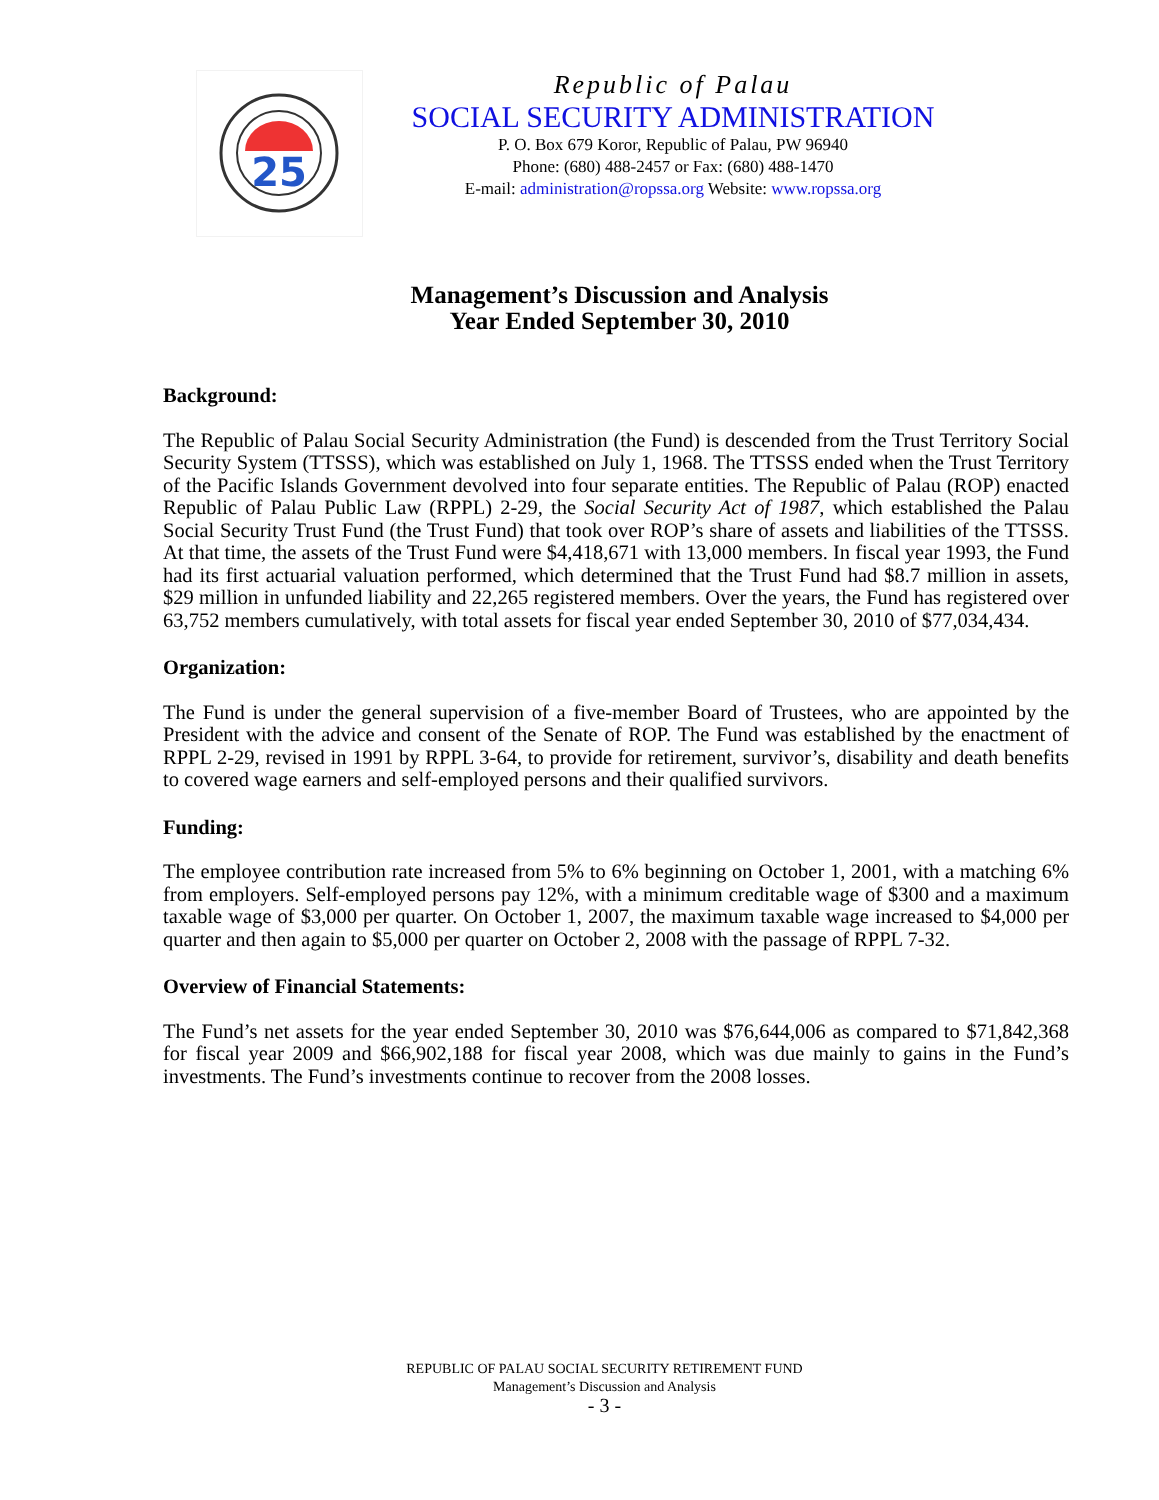25
Republic of Palau
SOCIAL SECURITY ADMINISTRATION
P. O. Box 679 Koror, Republic of Palau, PW 96940
Phone: (680) 488-2457 or Fax: (680) 488-1470
E-mail: administration@ropssa.org Website: www.ropssa.org
Management’s Discussion and Analysis
Year Ended September 30, 2010
Background:
The Republic of Palau Social Security Administration (the Fund) is descended from the Trust Territory Social Security System (TTSSS), which was established on July 1, 1968. The TTSSS ended when the Trust Territory of the Pacific Islands Government devolved into four separate entities. The Republic of Palau (ROP) enacted Republic of Palau Public Law (RPPL) 2-29, the Social Security Act of 1987, which established the Palau Social Security Trust Fund (the Trust Fund) that took over ROP’s share of assets and liabilities of the TTSSS. At that time, the assets of the Trust Fund were $4,418,671 with 13,000 members. In fiscal year 1993, the Fund had its first actuarial valuation performed, which determined that the Trust Fund had $8.7 million in assets, $29 million in unfunded liability and 22,265 registered members. Over the years, the Fund has registered over 63,752 members cumulatively, with total assets for fiscal year ended September 30, 2010 of $77,034,434.
Organization:
The Fund is under the general supervision of a five-member Board of Trustees, who are appointed by the President with the advice and consent of the Senate of ROP. The Fund was established by the enactment of RPPL 2-29, revised in 1991 by RPPL 3-64, to provide for retirement, survivor’s, disability and death benefits to covered wage earners and self-employed persons and their qualified survivors.
Funding:
The employee contribution rate increased from 5% to 6% beginning on October 1, 2001, with a matching 6% from employers. Self-employed persons pay 12%, with a minimum creditable wage of $300 and a maximum taxable wage of $3,000 per quarter. On October 1, 2007, the maximum taxable wage increased to $4,000 per quarter and then again to $5,000 per quarter on October 2, 2008 with the passage of RPPL 7-32.
Overview of Financial Statements:
The Fund’s net assets for the year ended September 30, 2010 was $76,644,006 as compared to $71,842,368 for fiscal year 2009 and $66,902,188 for fiscal year 2008, which was due mainly to gains in the Fund’s investments. The Fund’s investments continue to recover from the 2008 losses.
REPUBLIC OF PALAU SOCIAL SECURITY RETIREMENT FUND
Management’s Discussion and Analysis
- 3 -